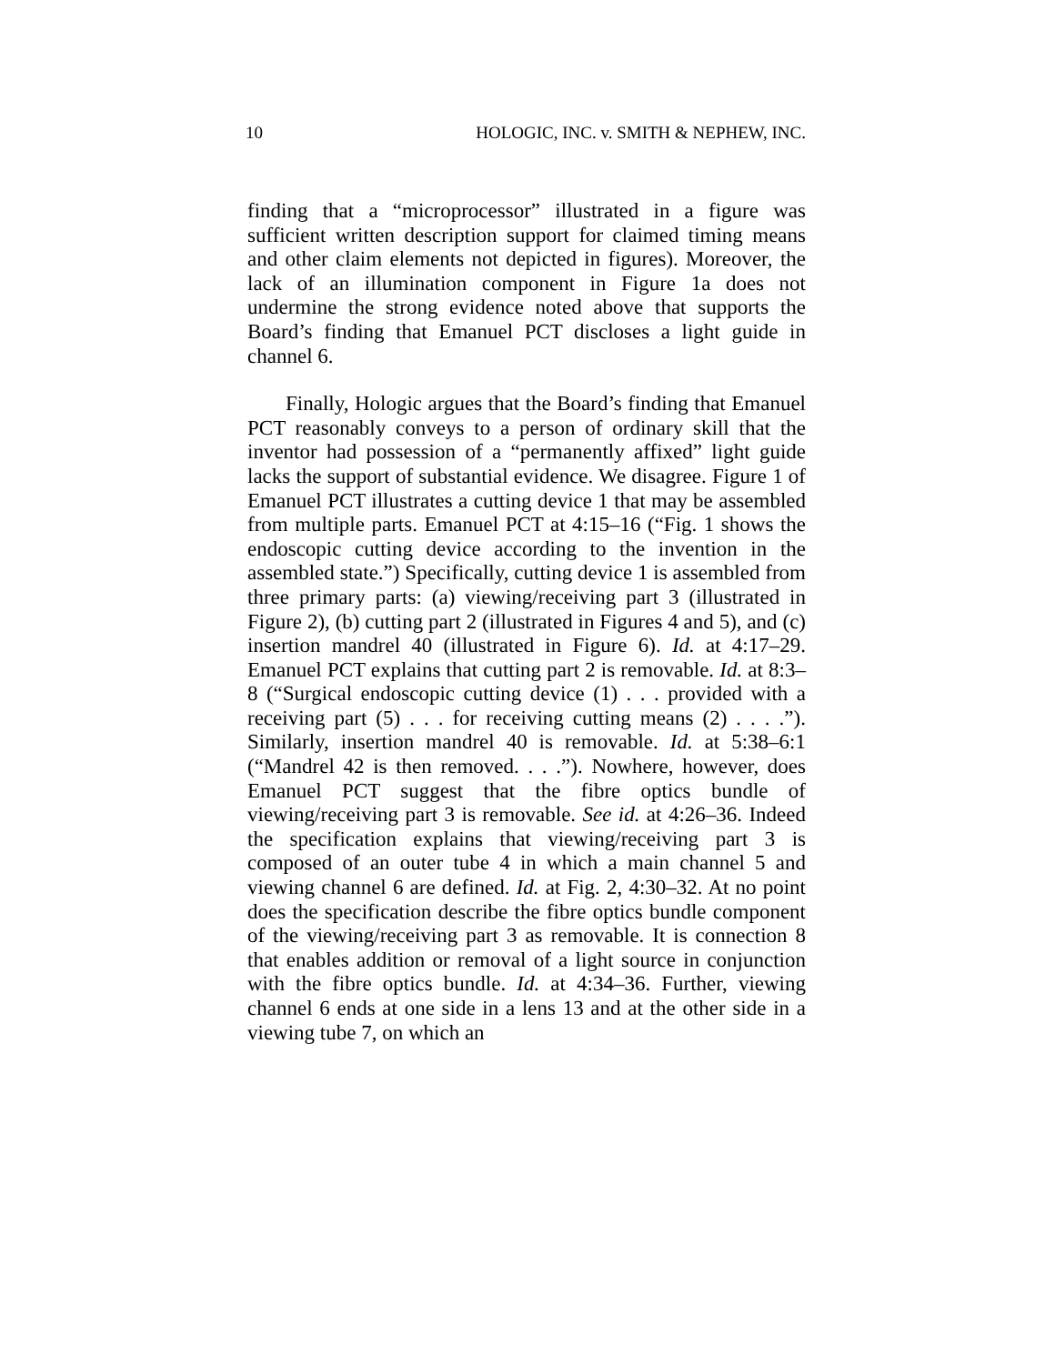10 HOLOGIC, INC. v. SMITH & NEPHEW, INC.
finding that a “microprocessor” illustrated in a figure was sufficient written description support for claimed timing means and other claim elements not depicted in figures). Moreover, the lack of an illumination component in Figure 1a does not undermine the strong evidence noted above that supports the Board’s finding that Emanuel PCT discloses a light guide in channel 6.
Finally, Hologic argues that the Board’s finding that Emanuel PCT reasonably conveys to a person of ordinary skill that the inventor had possession of a “permanently affixed” light guide lacks the support of substantial evidence. We disagree. Figure 1 of Emanuel PCT illustrates a cutting device 1 that may be assembled from multiple parts. Emanuel PCT at 4:15–16 (“Fig. 1 shows the endoscopic cutting device according to the invention in the assembled state.”) Specifically, cutting device 1 is assembled from three primary parts: (a) viewing/receiving part 3 (illustrated in Figure 2), (b) cutting part 2 (illustrated in Figures 4 and 5), and (c) insertion mandrel 40 (illustrated in Figure 6). Id. at 4:17–29. Emanuel PCT explains that cutting part 2 is removable. Id. at 8:3–8 (“Surgical endoscopic cutting device (1) . . . provided with a receiving part (5) . . . for receiving cutting means (2) . . . .”). Similarly, insertion mandrel 40 is removable. Id. at 5:38–6:1 (“Mandrel 42 is then removed. . . .”). Nowhere, however, does Emanuel PCT suggest that the fibre optics bundle of viewing/receiving part 3 is removable. See id. at 4:26–36. Indeed the specification explains that viewing/receiving part 3 is composed of an outer tube 4 in which a main channel 5 and viewing channel 6 are defined. Id. at Fig. 2, 4:30–32. At no point does the specification describe the fibre optics bundle component of the viewing/receiving part 3 as removable. It is connection 8 that enables addition or removal of a light source in conjunction with the fibre optics bundle. Id. at 4:34–36. Further, viewing channel 6 ends at one side in a lens 13 and at the other side in a viewing tube 7, on which an